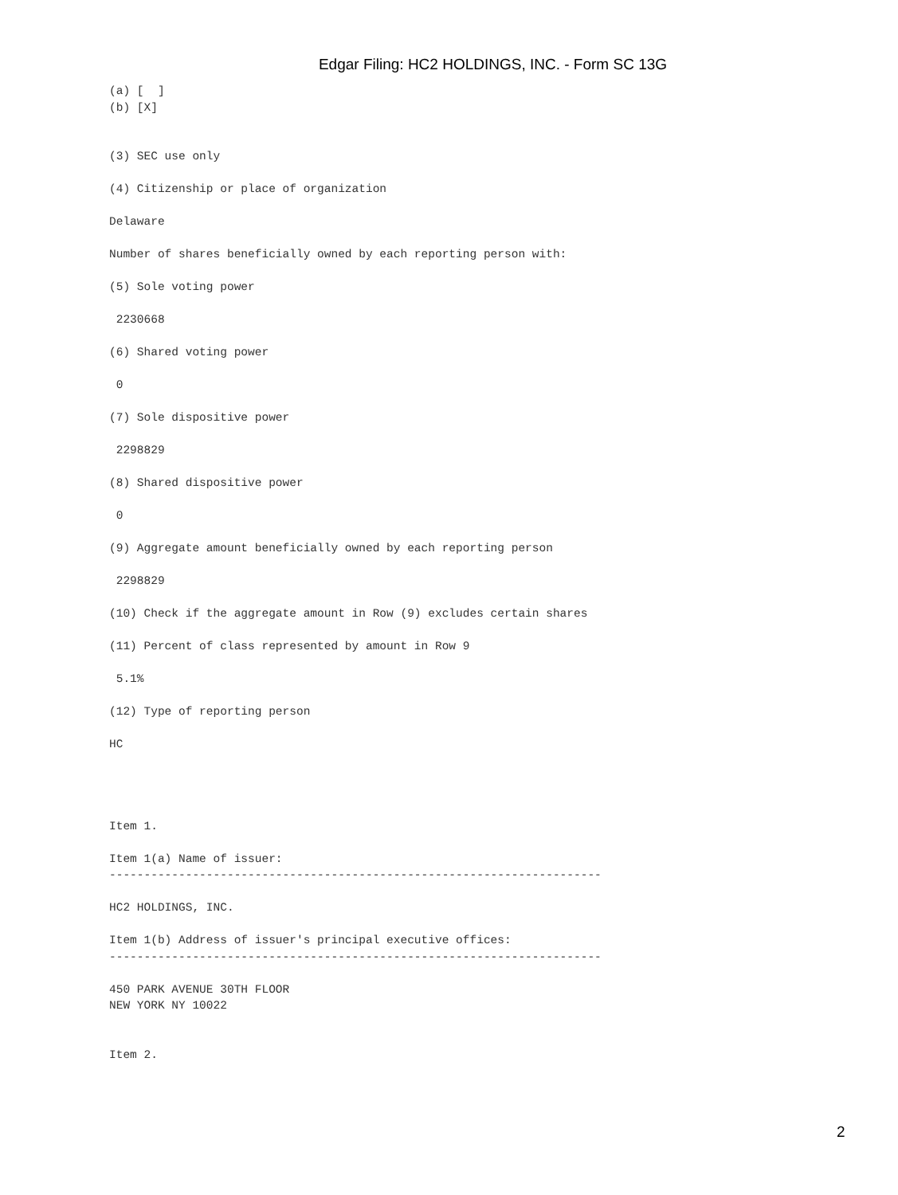Edgar Filing: HC2 HOLDINGS, INC. - Form SC 13G
(a) [  ]
(b) [X]


(3) SEC use only

(4) Citizenship or place of organization

Delaware

Number of shares beneficially owned by each reporting person with:

(5) Sole voting power

 2230668

(6) Shared voting power

 0

(7) Sole dispositive power

 2298829

(8) Shared dispositive power

 0

(9) Aggregate amount beneficially owned by each reporting person

 2298829

(10) Check if the aggregate amount in Row (9) excludes certain shares

(11) Percent of class represented by amount in Row 9

 5.1%

(12) Type of reporting person

HC




Item 1.

Item 1(a) Name of issuer:
-----------------------------------------------------------------------

HC2 HOLDINGS, INC.

Item 1(b) Address of issuer's principal executive offices:
-----------------------------------------------------------------------

450 PARK AVENUE 30TH FLOOR
NEW YORK NY 10022


Item 2.
2